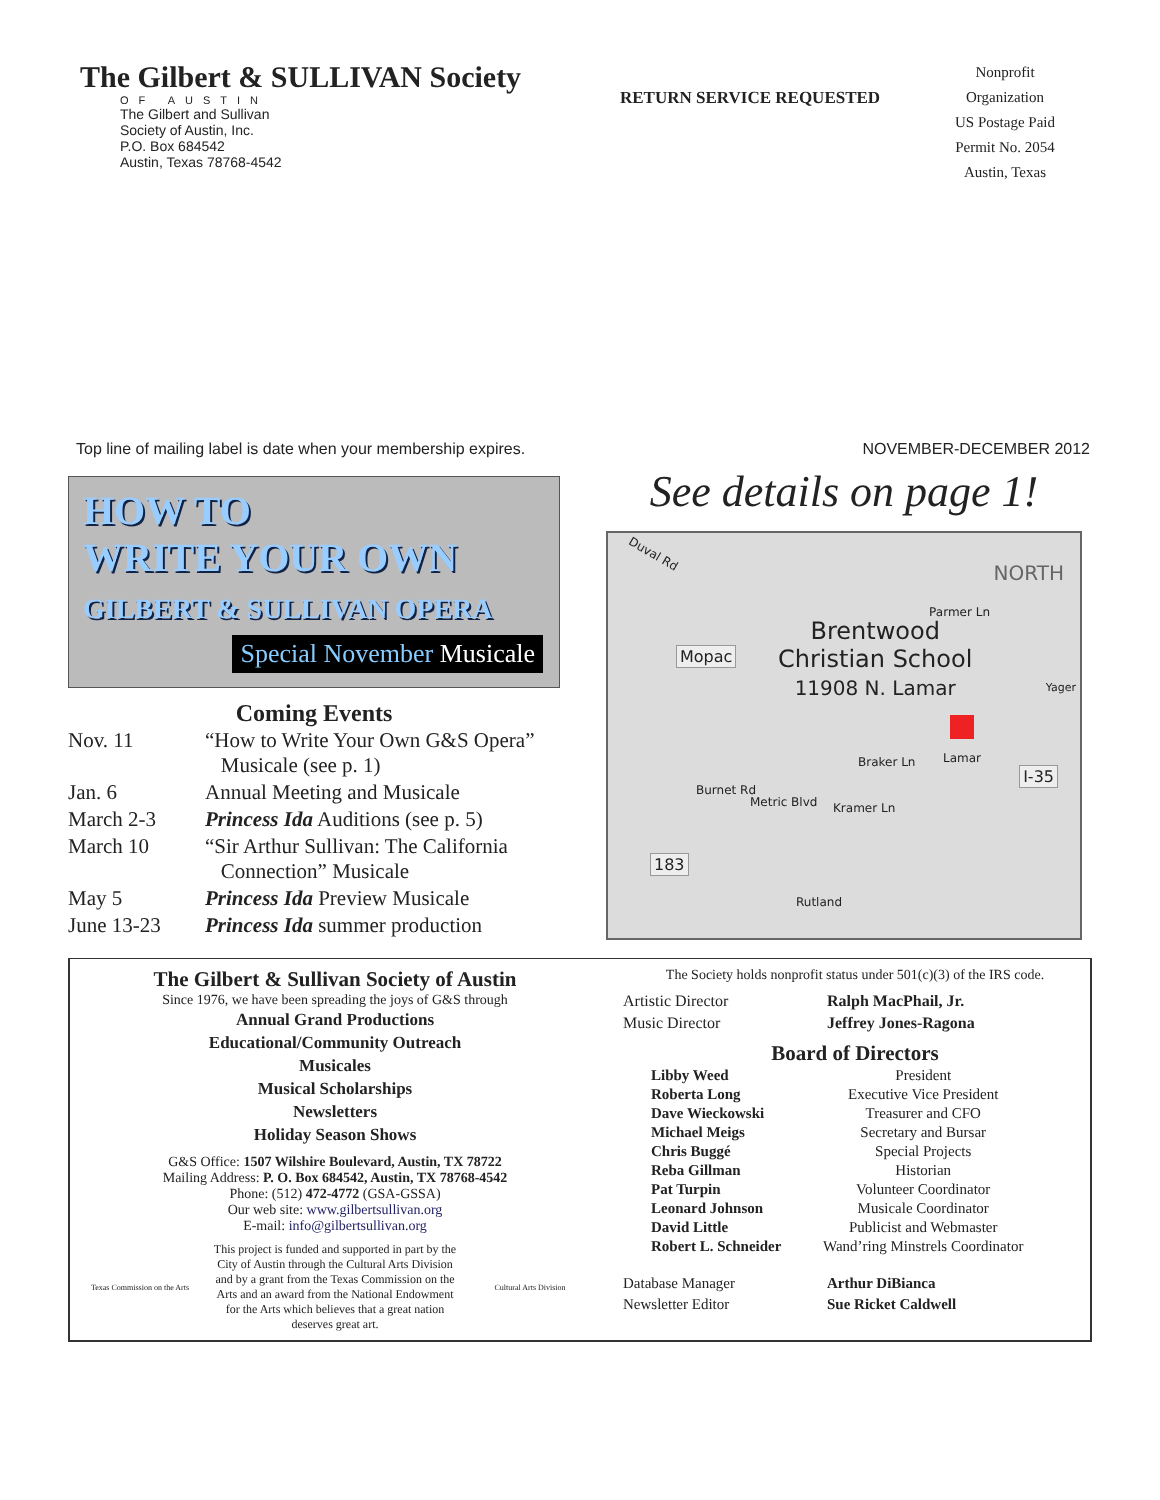The Gilbert & SULLIVAN Society
OF AUSTIN
The Gilbert and Sullivan
Society of Austin, Inc.
P.O. Box 684542
Austin, Texas 78768-4542
RETURN SERVICE REQUESTED
Nonprofit
Organization
US Postage Paid
Permit No. 2054
Austin, Texas
Top line of mailing label is date when your membership expires. NOVEMBER-DECEMBER 2012
HOW TO
WRITE YOUR OWN
GILBERT & SULLIVAN OPERA
Special November Musicale
Coming Events
| Nov. 11 | “How to Write Your Own G&S Opera” Musicale (see p. 1) |
| Jan. 6 | Annual Meeting and Musicale |
| March 2-3 | Princess Ida Auditions (see p. 5) |
| March 10 | “Sir Arthur Sullivan: The California Connection” Musicale |
| May 5 | Princess Ida Preview Musicale |
| June 13-23 | Princess Ida summer production |
See details on page 1!
Duval Rd
NORTH
Parmer Ln
Brentwood
Christian School
11908 N. Lamar
Mopac
Yager
Braker Ln Lamar
I-35
Burnet Rd
Metric Blvd Kramer Ln
183
Rutland
The Gilbert & Sullivan Society of Austin
Since 1976, we have been spreading the joys of G&S through
Annual Grand Productions
Educational/Community Outreach
Musicales
Musical Scholarships
Newsletters
Holiday Season Shows
G&S Office: 1507 Wilshire Boulevard, Austin, TX 78722
Mailing Address: P. O. Box 684542, Austin, TX 78768-4542
Phone: (512) 472-4772 (GSA-GSSA)
Our web site: www.gilbertsullivan.org
E-mail: info@gilbertsullivan.org
Texas Commission on the Arts
This project is funded and supported in part by the City of Austin through the Cultural Arts Division and by a grant from the Texas Commission on the Arts and an award from the National Endowment for the Arts which believes that a great nation deserves great art.
Cultural Arts Division
The Society holds nonprofit status under 501(c)(3) of the IRS code.
| Artistic Director | Ralph MacPhail, Jr. |
| Music Director | Jeffrey Jones-Ragona |
Board of Directors
| Libby Weed | President |
| Roberta Long | Executive Vice President |
| Dave Wieckowski | Treasurer and CFO |
| Michael Meigs | Secretary and Bursar |
| Chris Buggé | Special Projects |
| Reba Gillman | Historian |
| Pat Turpin | Volunteer Coordinator |
| Leonard Johnson | Musicale Coordinator |
| David Little | Publicist and Webmaster |
| Robert L. Schneider | Wand’ring Minstrels Coordinator |
| Database Manager | Arthur DiBianca |
| Newsletter Editor | Sue Ricket Caldwell |